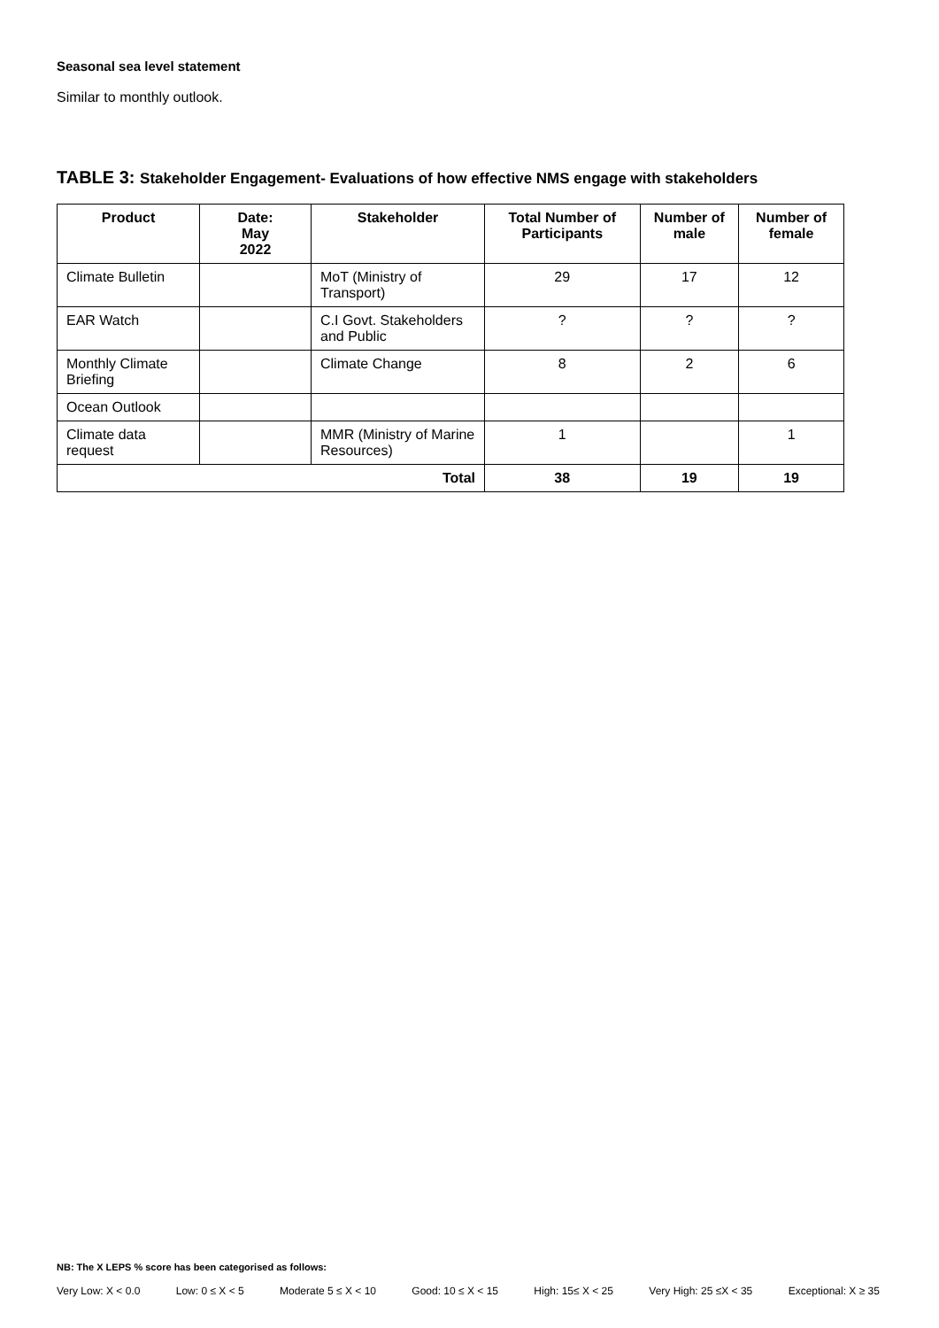Seasonal sea level statement
Similar to monthly outlook.
TABLE 3: Stakeholder Engagement- Evaluations of how effective NMS engage with stakeholders
| Product | Date: May 2022 | Stakeholder | Total Number of Participants | Number of male | Number of female |
| --- | --- | --- | --- | --- | --- |
| Climate Bulletin | | MoT (Ministry of Transport) | 29 | 17 | 12 |
| EAR Watch | | C.I Govt. Stakeholders and Public | ? | ? | ? |
| Monthly Climate Briefing | | Climate Change | 8 | 2 | 6 |
| Ocean Outlook | | | | | |
| Climate data request | | MMR (Ministry of Marine Resources) | 1 | | 1 |
| Total | | | 38 | 19 | 19 |
NB: The X LEPS % score has been categorised as follows:
Very Low: X < 0.0 Low: 0 ≤ X < 5 Moderate 5 ≤ X < 10 Good: 10 ≤ X < 15 High: 15≤ X < 25 Very High: 25 ≤X < 35 Exceptional: X ≥ 35